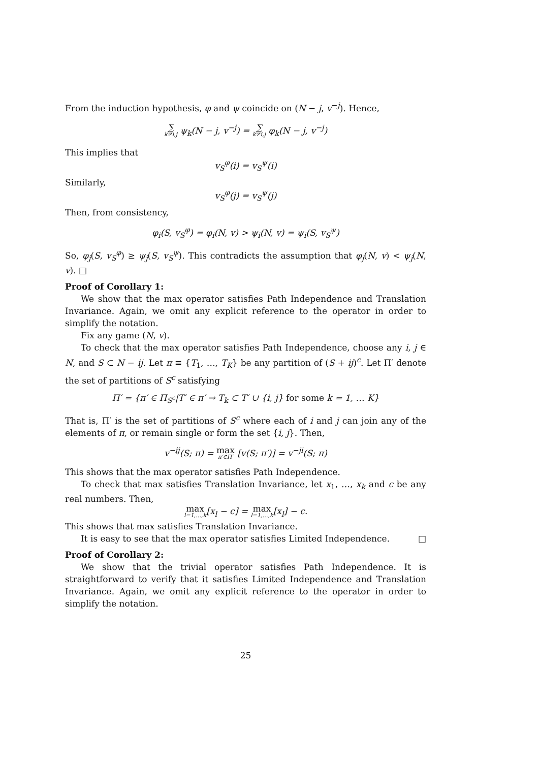From the induction hypothesis, φ and ψ coincide on (N − j, v<sup>−j</sup>). Hence,
∑ k≠i,j ψ<sub>k</sub>(N − j, v<sup>−j</sup>) = ∑ k≠i,j φ<sub>k</sub>(N − j, v<sup>−j</sup>)
This implies that
v<sub>S</sub><sup>φ</sup>(i) = v<sub>S</sub><sup>ψ</sup>(i)
Similarly,
v<sub>S</sub><sup>φ</sup>(j) = v<sub>S</sub><sup>ψ</sup>(j)
Then, from consistency,
φ<sub>i</sub>(S, v<sub>S</sub><sup>φ</sup>) = φ<sub>i</sub>(N, v) > ψ<sub>i</sub>(N, v) = ψ<sub>i</sub>(S, v<sub>S</sub><sup>ψ</sup>)
So, φ<sub>j</sub>(S, v<sub>S</sub><sup>φ</sup>) ≥ ψ<sub>j</sub>(S, v<sub>S</sub><sup>ψ</sup>). This contradicts the assumption that φ<sub>j</sub>(N, v) < ψ<sub>j</sub>(N, v). □
Proof of Corollary 1:
We show that the max operator satisfies Path Independence and Translation Invariance. Again, we omit any explicit reference to the operator in order to simplify the notation.
Fix any game (N, v).
To check that the max operator satisfies Path Independence, choose any i, j ∈ N, and S ⊂ N − ij. Let π ≡ {T<sub>1</sub>, …, T<sub>K</sub>} be any partition of (S + ij)<sup>c</sup>. Let Π′ denote the set of partitions of S<sup>c</sup> satisfying
Π′ = {π′ ∈ Π<sub>S<sup>c</sup></sub>|T′ ∈ π′ → T<sub>k</sub> ⊂ T′ ∪ {i, j} for some k = 1, … K}
That is, Π′ is the set of partitions of S<sup>c</sup> where each of i and j can join any of the elements of π, or remain single or form the set {i, j}. Then,
v<sup>−ij</sup>(S; π) = max π′∈Π′ [v(S; π′)] = v<sup>−ji</sup>(S; π)
This shows that the max operator satisfies Path Independence.
To check that max satisfies Translation Invariance, let x<sub>1</sub>, …, x<sub>k</sub> and c be any real numbers. Then,
max l=1,…,k[x<sub>l</sub> − c] = max l=1,…,k[x<sub>l</sub>] − c.
This shows that max satisfies Translation Invariance.
It is easy to see that the max operator satisfies Limited Independence. □
Proof of Corollary 2:
We show that the trivial operator satisfies Path Independence. It is straightforward to verify that it satisfies Limited Independence and Translation Invariance. Again, we omit any explicit reference to the operator in order to simplify the notation.
25